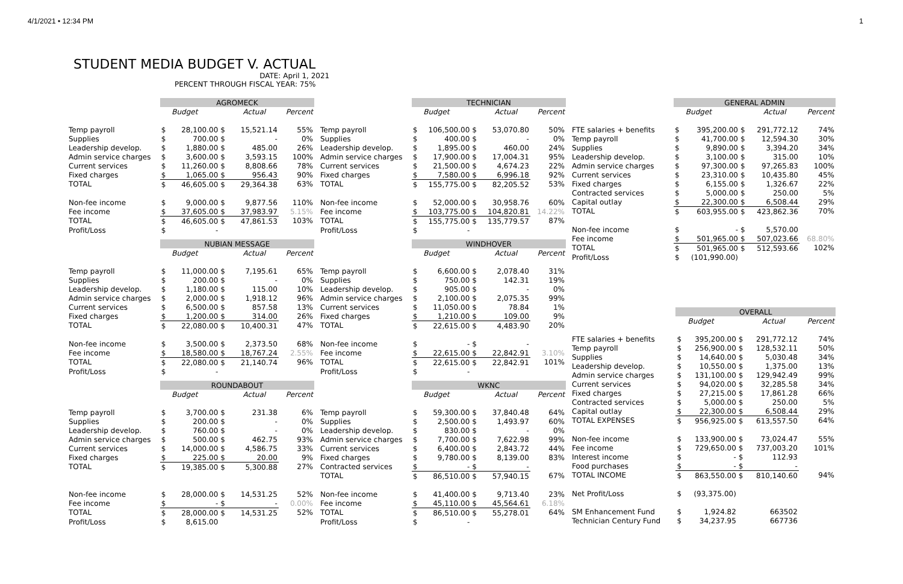4/1/2021 • 12:34 PM 1
STUDENT MEDIA BUDGET V. ACTUAL
DATE: April 1, 2021
PERCENT THROUGH FISCAL YEAR: 75%
| | AGROMECK | | | | |
| --- | --- | --- | --- | --- | --- |
| | | Budget | | Actual | Percent |
| Temp payroll | $ | 28,100.00 | $ | 15,521.14 | 55% |
| Supplies | $ | 700.00 | $ | - | 0% |
| Leadership develop. | $ | 1,880.00 | $ | 485.00 | 26% |
| Admin service charges | $ | 3,600.00 | $ | 3,593.15 | 100% |
| Current services | $ | 11,260.00 | $ | 8,808.66 | 78% |
| Fixed charges | $ | 1,065.00 | $ | 956.43 | 90% |
| TOTAL | $ | 46,605.00 | $ | 29,364.38 | 63% |
| Non-fee income | $ | 9,000.00 | $ | 9,877.56 | 110% |
| Fee income | $ | 37,605.00 | $ | 37,983.97 | 5.15% |
| TOTAL | $ | 46,605.00 | $ | 47,861.53 | 103% |
| Profit/Loss | $ | - | | | |
| | NUBIAN MESSAGE | | | | |
| --- | --- | --- | --- | --- | --- |
| | | Budget | | Actual | Percent |
| Temp payroll | $ | 11,000.00 | $ | 7,195.61 | 65% |
| Supplies | $ | 200.00 | $ | - | 0% |
| Leadership develop. | $ | 1,180.00 | $ | 115.00 | 10% |
| Admin service charges | $ | 2,000.00 | $ | 1,918.12 | 96% |
| Current services | $ | 6,500.00 | $ | 857.58 | 13% |
| Fixed charges | $ | 1,200.00 | $ | 314.00 | 26% |
| TOTAL | $ | 22,080.00 | $ | 10,400.31 | 47% |
| Non-fee income | $ | 3,500.00 | $ | 2,373.50 | 68% |
| Fee income | $ | 18,580.00 | $ | 18,767.24 | 2.55% |
| TOTAL | $ | 22,080.00 | $ | 21,140.74 | 96% |
| Profit/Loss | $ | - | | | |
| | ROUNDABOUT | | | | |
| --- | --- | --- | --- | --- | --- |
| | | Budget | | Actual | Percent |
| Temp payroll | $ | 3,700.00 | $ | 231.38 | 6% |
| Supplies | $ | 200.00 | $ | - | 0% |
| Leadership develop. | $ | 760.00 | $ | - | 0% |
| Admin service charges | $ | 500.00 | $ | 462.75 | 93% |
| Current services | $ | 14,000.00 | $ | 4,586.75 | 33% |
| Fixed charges | $ | 225.00 | $ | 20.00 | 9% |
| TOTAL | $ | 19,385.00 | $ | 5,300.88 | 27% |
| Non-fee income | $ | 28,000.00 | $ | 14,531.25 | 52% |
| Fee income | $ | - | $ | - | 0.00% |
| TOTAL | $ | 28,000.00 | $ | 14,531.25 | 52% |
| Profit/Loss | $ | 8,615.00 | | | |
| | TECHNICIAN | | | | |
| --- | --- | --- | --- | --- | --- |
| | | Budget | | Actual | Percent |
| Temp payroll | $ | 106,500.00 | $ | 53,070.80 | 50% |
| Supplies | $ | 400.00 | $ | - | 0% |
| Leadership develop. | $ | 1,895.00 | $ | 460.00 | 24% |
| Admin service charges | $ | 17,900.00 | $ | 17,004.31 | 95% |
| Current services | $ | 21,500.00 | $ | 4,674.23 | 22% |
| Fixed charges | $ | 7,580.00 | $ | 6,996.18 | 92% |
| TOTAL | $ | 155,775.00 | $ | 82,205.52 | 53% |
| Non-fee income | $ | 52,000.00 | $ | 30,958.76 | 60% |
| Fee income | $ | 103,775.00 | $ | 104,820.81 | 14.22% |
| TOTAL | $ | 155,775.00 | $ | 135,779.57 | 87% |
| Profit/Loss | $ | - | | | |
| | WINDHOVER | | | | |
| --- | --- | --- | --- | --- | --- |
| | | Budget | | Actual | Percent |
| Temp payroll | $ | 6,600.00 | $ | 2,078.40 | 31% |
| Supplies | $ | 750.00 | $ | 142.31 | 19% |
| Leadership develop. | $ | 905.00 | $ | - | 0% |
| Admin service charges | $ | 2,100.00 | $ | 2,075.35 | 99% |
| Current services | $ | 11,050.00 | $ | 78.84 | 1% |
| Fixed charges | $ | 1,210.00 | $ | 109.00 | 9% |
| TOTAL | $ | 22,615.00 | $ | 4,483.90 | 20% |
| Non-fee income | $ | - | $ | - | |
| Fee income | $ | 22,615.00 | $ | 22,842.91 | 3.10% |
| TOTAL | $ | 22,615.00 | $ | 22,842.91 | 101% |
| Profit/Loss | $ | - | | | |
| | WKNC | | | | |
| --- | --- | --- | --- | --- | --- |
| | | Budget | | Actual | Percent |
| Temp payroll | $ | 59,300.00 | $ | 37,840.48 | 64% |
| Supplies | $ | 2,500.00 | $ | 1,493.97 | 60% |
| Leadership develop. | $ | 830.00 | $ | - | 0% |
| Admin service charges | $ | 7,700.00 | $ | 7,622.98 | 99% |
| Current services | $ | 6,400.00 | $ | 2,843.72 | 44% |
| Fixed charges | $ | 9,780.00 | $ | 8,139.00 | 83% |
| Contracted services | $ | - | $ | - | |
| TOTAL | $ | 86,510.00 | $ | 57,940.15 | 67% |
| Non-fee income | $ | 41,400.00 | $ | 9,713.40 | 23% |
| Fee income | $ | 45,110.00 | $ | 45,564.61 | 6.18% |
| TOTAL | $ | 86,510.00 | $ | 55,278.01 | 64% |
| Profit/Loss | $ | - | | | |
| | GENERAL ADMIN | | | | |
| --- | --- | --- | --- | --- | --- |
| | | Budget | | Actual | Percent |
| FTE salaries + benefits | $ | 395,200.00 | $ | 291,772.12 | 74% |
| Temp payroll | $ | 41,700.00 | $ | 12,594.30 | 30% |
| Supplies | $ | 9,890.00 | $ | 3,394.20 | 34% |
| Leadership develop. | $ | 3,100.00 | $ | 315.00 | 10% |
| Admin service charges | $ | 97,300.00 | $ | 97,265.83 | 100% |
| Current services | $ | 23,310.00 | $ | 10,435.80 | 45% |
| Fixed charges | $ | 6,155.00 | $ | 1,326.67 | 22% |
| Contracted services | $ | 5,000.00 | $ | 250.00 | 5% |
| Capital outlay | $ | 22,300.00 | $ | 6,508.44 | 29% |
| TOTAL | $ | 603,955.00 | $ | 423,862.36 | 70% |
| Non-fee income | $ | - | $ | 5,570.00 | |
| Fee income | $ | 501,965.00 | $ | 507,023.66 | 68.80% |
| TOTAL | $ | 501,965.00 | $ | 512,593.66 | 102% |
| Profit/Loss | $ | (101,990.00) | | | |
| | OVERALL | | | | |
| --- | --- | --- | --- | --- | --- |
| | | Budget | | Actual | Percent |
| FTE salaries + benefits | $ | 395,200.00 | $ | 291,772.12 | 74% |
| Temp payroll | $ | 256,900.00 | $ | 128,532.11 | 50% |
| Supplies | $ | 14,640.00 | $ | 5,030.48 | 34% |
| Leadership develop. | $ | 10,550.00 | $ | 1,375.00 | 13% |
| Admin service charges | $ | 131,100.00 | $ | 129,942.49 | 99% |
| Current services | $ | 94,020.00 | $ | 32,285.58 | 34% |
| Fixed charges | $ | 27,215.00 | $ | 17,861.28 | 66% |
| Contracted services | $ | 5,000.00 | $ | 250.00 | 5% |
| Capital outlay | $ | 22,300.00 | $ | 6,508.44 | 29% |
| TOTAL EXPENSES | $ | 956,925.00 | $ | 613,557.50 | 64% |
| Non-fee income | $ | 133,900.00 | $ | 73,024.47 | 55% |
| Fee income | $ | 729,650.00 | $ | 737,003.20 | 101% |
| Interest income | $ | - | $ | 112.93 | |
| Food purchases | $ | - | $ | - | |
| TOTAL INCOME | $ | 863,550.00 | $ | 810,140.60 | 94% |
| Net Profit/Loss | $ | (93,375.00) | | | |
| SM Enhancement Fund | $ | 1,924.82 | | 663502 | |
| Technician Century Fund | $ | 34,237.95 | | 667736 | |